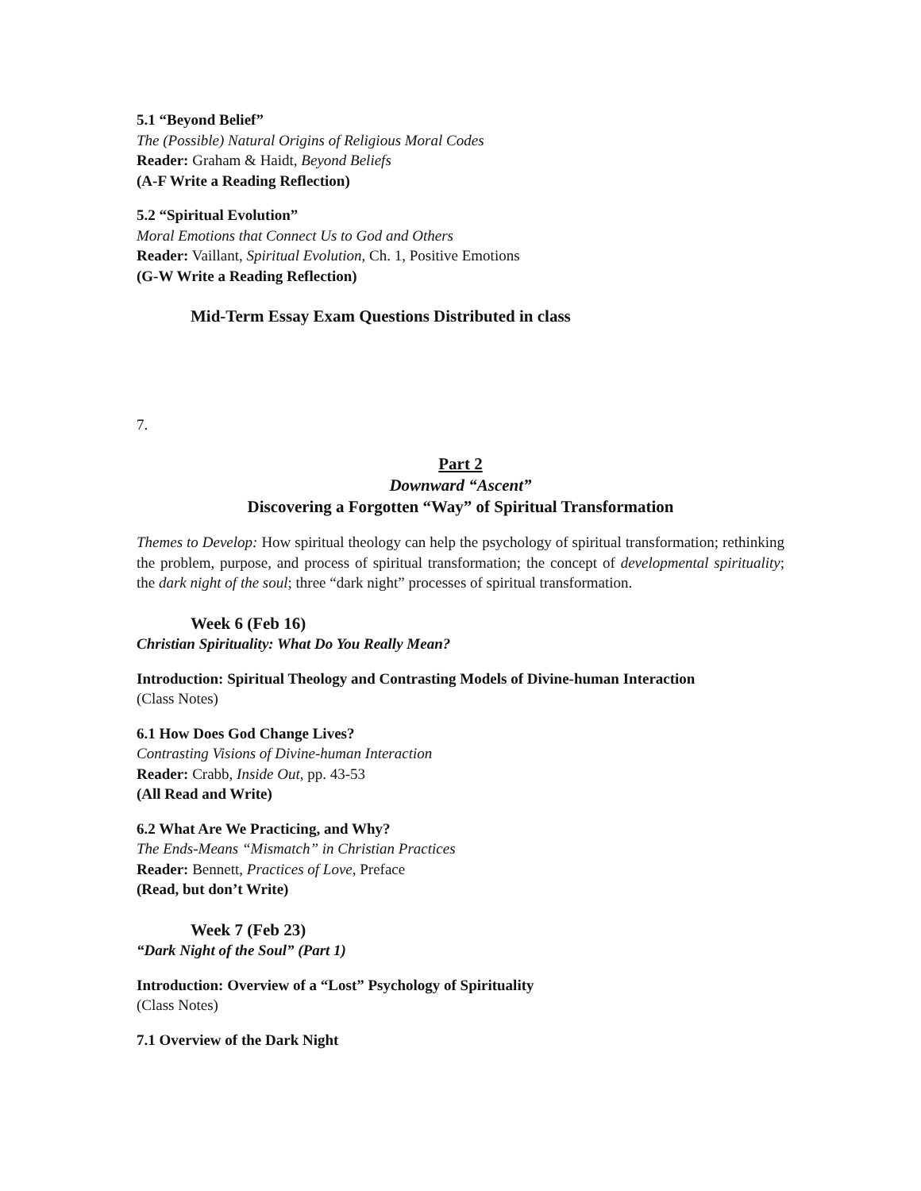5.1 “Beyond Belief”
The (Possible) Natural Origins of Religious Moral Codes
Reader: Graham & Haidt, Beyond Beliefs
(A-F Write a Reading Reflection)
5.2 “Spiritual Evolution”
Moral Emotions that Connect Us to God and Others
Reader: Vaillant, Spiritual Evolution, Ch. 1, Positive Emotions
(G-W Write a Reading Reflection)
Mid-Term Essay Exam Questions Distributed in class
7.
Part 2
Downward “Ascent”
Discovering a Forgotten “Way” of Spiritual Transformation
Themes to Develop: How spiritual theology can help the psychology of spiritual transformation; rethinking the problem, purpose, and process of spiritual transformation; the concept of developmental spirituality; the dark night of the soul; three “dark night” processes of spiritual transformation.
Week 6 (Feb 16)
Christian Spirituality: What Do You Really Mean?
Introduction: Spiritual Theology and Contrasting Models of Divine-human Interaction
(Class Notes)
6.1 How Does God Change Lives?
Contrasting Visions of Divine-human Interaction
Reader: Crabb, Inside Out, pp. 43-53
(All Read and Write)
6.2 What Are We Practicing, and Why?
The Ends-Means “Mismatch” in Christian Practices
Reader: Bennett, Practices of Love, Preface
(Read, but don’t Write)
Week 7 (Feb 23)
“Dark Night of the Soul” (Part 1)
Introduction: Overview of a “Lost” Psychology of Spirituality
(Class Notes)
7.1 Overview of the Dark Night